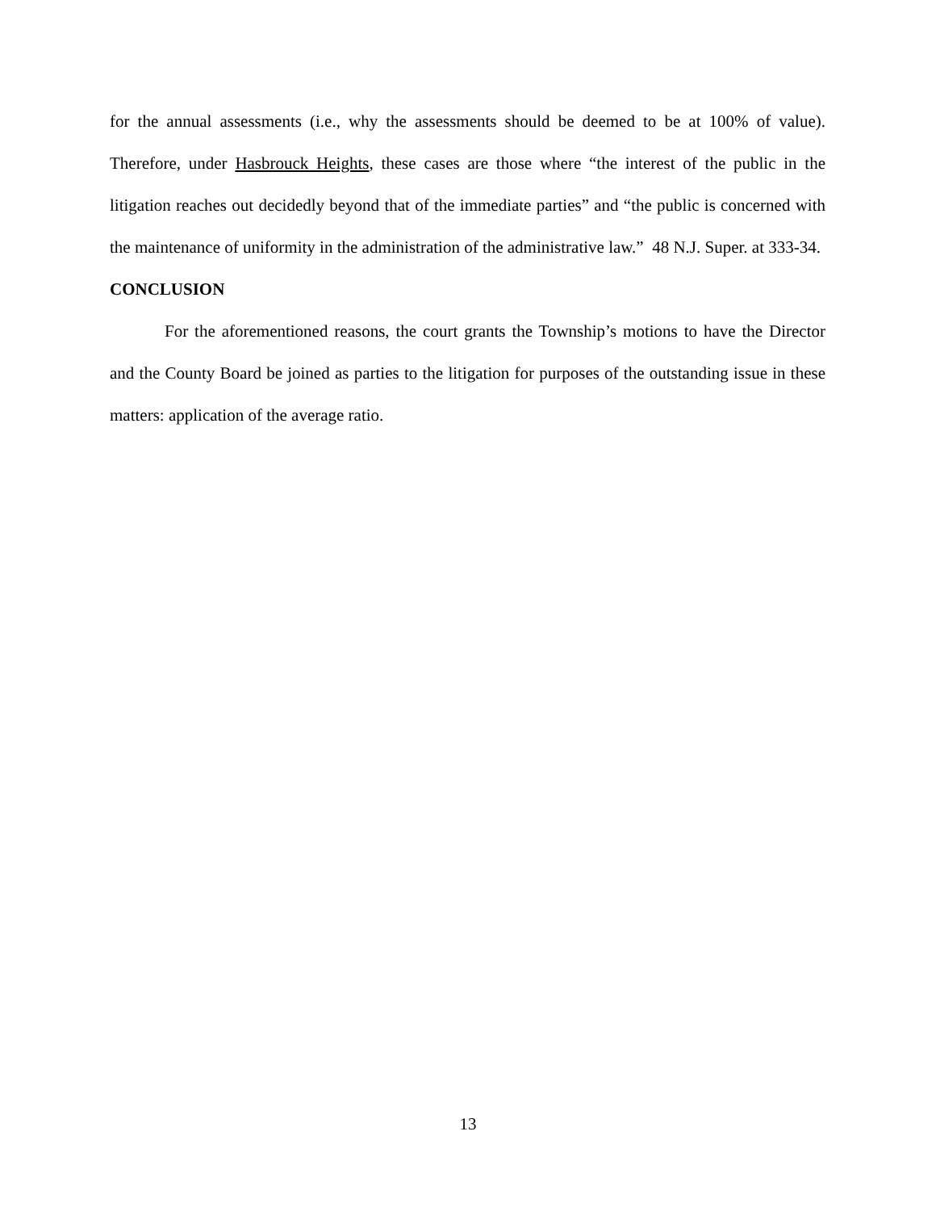for the annual assessments (i.e., why the assessments should be deemed to be at 100% of value). Therefore, under Hasbrouck Heights, these cases are those where “the interest of the public in the litigation reaches out decidedly beyond that of the immediate parties” and “the public is concerned with the maintenance of uniformity in the administration of the administrative law.” 48 N.J. Super. at 333-34.
CONCLUSION
For the aforementioned reasons, the court grants the Township’s motions to have the Director and the County Board be joined as parties to the litigation for purposes of the outstanding issue in these matters: application of the average ratio.
13